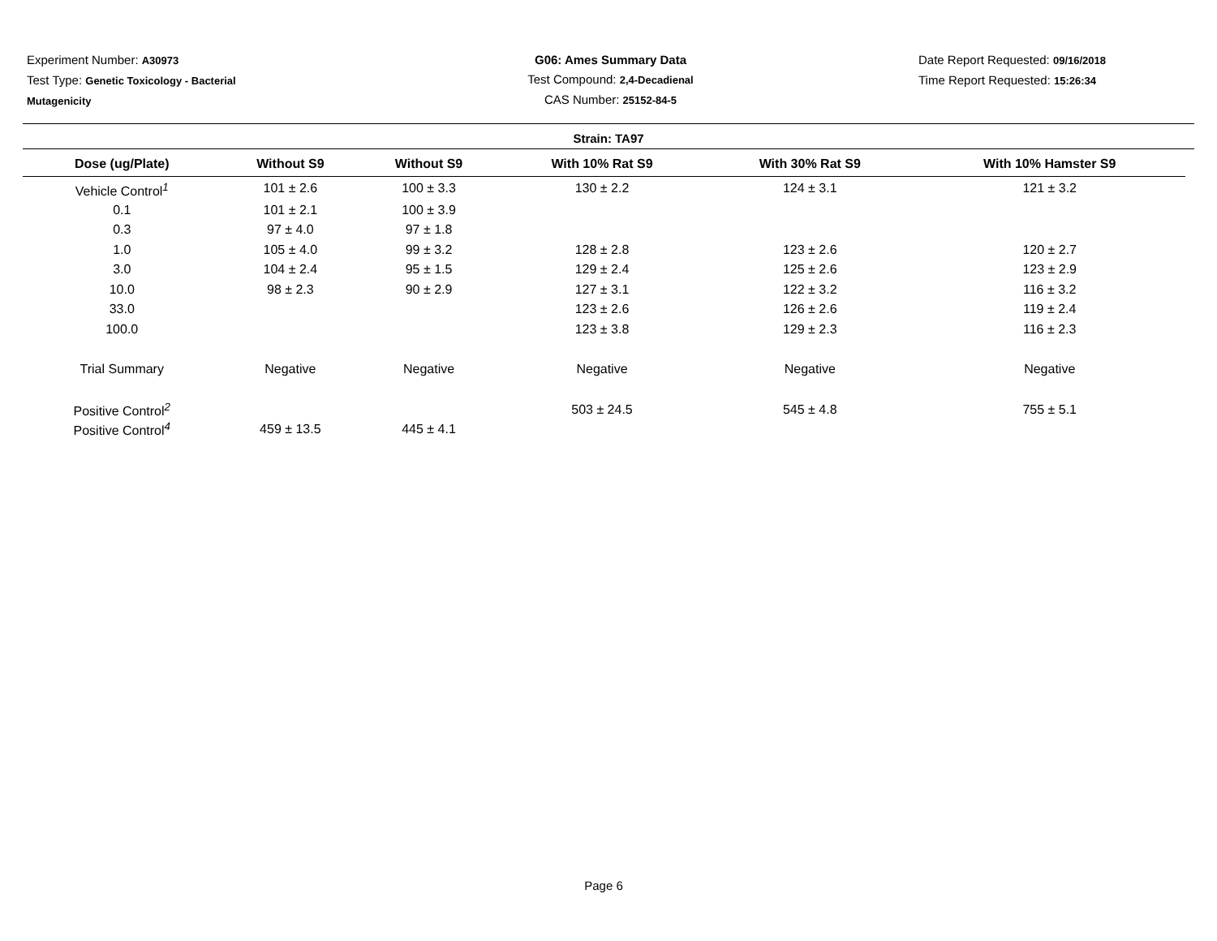Experiment Number: A30973
Test Type: Genetic Toxicology - Bacterial
Mutagenicity
G06: Ames Summary Data
Test Compound: 2,4-Decadienal
CAS Number: 25152-84-5
Date Report Requested: 09/16/2018
Time Report Requested: 15:26:34
Strain: TA97
| Dose (ug/Plate) | Without S9 | Without S9 | With 10% Rat S9 | With 30% Rat S9 | With 10% Hamster S9 |
| --- | --- | --- | --- | --- | --- |
| Vehicle Control<sup>1</sup> | 101 ± 2.6 | 100 ± 3.3 | 130 ± 2.2 | 124 ± 3.1 | 121 ± 3.2 |
| 0.1 | 101 ± 2.1 | 100 ± 3.9 | | | |
| 0.3 | 97 ± 4.0 | 97 ± 1.8 | | | |
| 1.0 | 105 ± 4.0 | 99 ± 3.2 | 128 ± 2.8 | 123 ± 2.6 | 120 ± 2.7 |
| 3.0 | 104 ± 2.4 | 95 ± 1.5 | 129 ± 2.4 | 125 ± 2.6 | 123 ± 2.9 |
| 10.0 | 98 ± 2.3 | 90 ± 2.9 | 127 ± 3.1 | 122 ± 3.2 | 116 ± 3.2 |
| 33.0 | | | 123 ± 2.6 | 126 ± 2.6 | 119 ± 2.4 |
| 100.0 | | | 123 ± 3.8 | 129 ± 2.3 | 116 ± 2.3 |
| Trial Summary | Negative | Negative | Negative | Negative | Negative |
| Positive Control<sup>2</sup> | | | 503 ± 24.5 | 545 ± 4.8 | 755 ± 5.1 |
| Positive Control<sup>4</sup> | 459 ± 13.5 | 445 ± 4.1 | | | |
Page 6